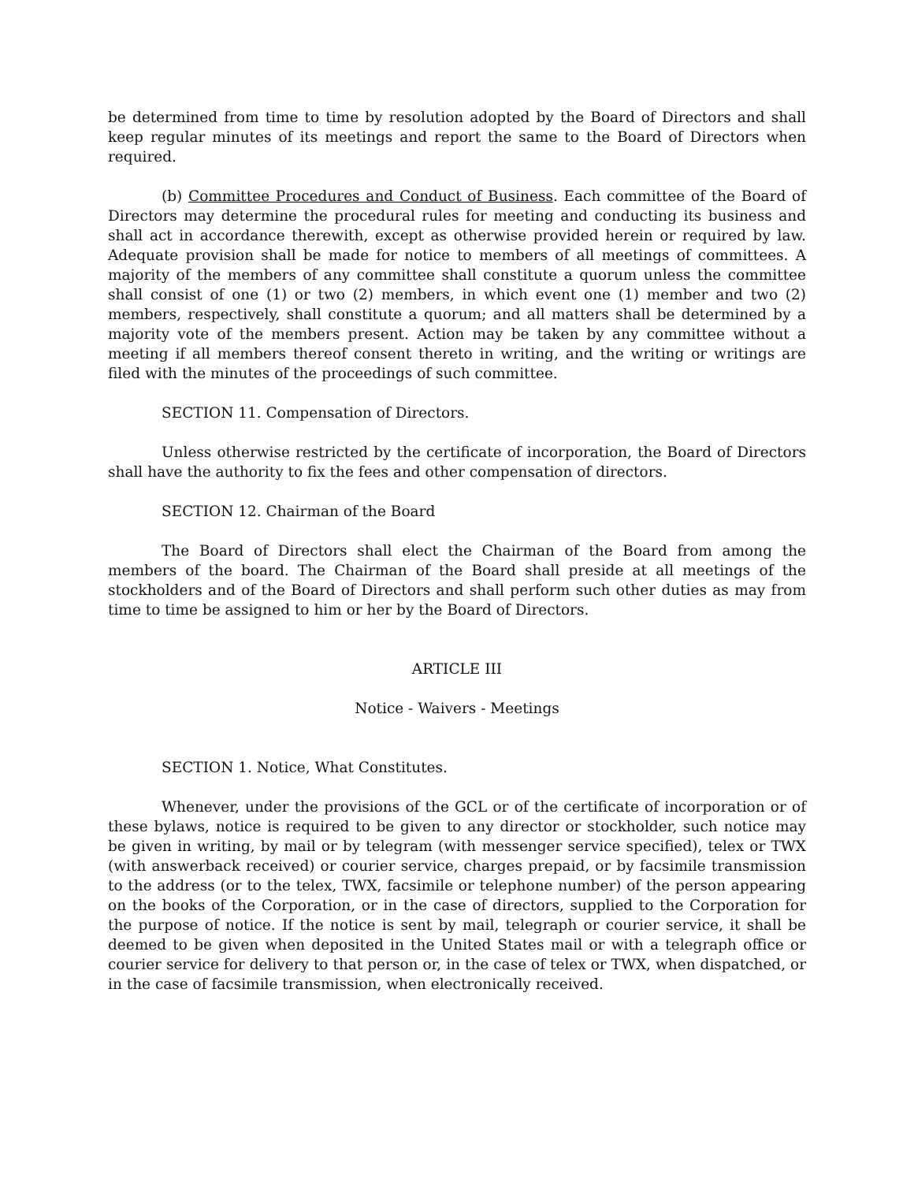be determined from time to time by resolution adopted by the Board of Directors and shall keep regular minutes of its meetings and report the same to the Board of Directors when required.
(b) Committee Procedures and Conduct of Business. Each committee of the Board of Directors may determine the procedural rules for meeting and conducting its business and shall act in accordance therewith, except as otherwise provided herein or required by law. Adequate provision shall be made for notice to members of all meetings of committees. A majority of the members of any committee shall constitute a quorum unless the committee shall consist of one (1) or two (2) members, in which event one (1) member and two (2) members, respectively, shall constitute a quorum; and all matters shall be determined by a majority vote of the members present. Action may be taken by any committee without a meeting if all members thereof consent thereto in writing, and the writing or writings are filed with the minutes of the proceedings of such committee.
SECTION 11. Compensation of Directors.
Unless otherwise restricted by the certificate of incorporation, the Board of Directors shall have the authority to fix the fees and other compensation of directors.
SECTION 12. Chairman of the Board
The Board of Directors shall elect the Chairman of the Board from among the members of the board. The Chairman of the Board shall preside at all meetings of the stockholders and of the Board of Directors and shall perform such other duties as may from time to time be assigned to him or her by the Board of Directors.
ARTICLE III
Notice - Waivers - Meetings
SECTION 1. Notice, What Constitutes.
Whenever, under the provisions of the GCL or of the certificate of incorporation or of these bylaws, notice is required to be given to any director or stockholder, such notice may be given in writing, by mail or by telegram (with messenger service specified), telex or TWX (with answerback received) or courier service, charges prepaid, or by facsimile transmission to the address (or to the telex, TWX, facsimile or telephone number) of the person appearing on the books of the Corporation, or in the case of directors, supplied to the Corporation for the purpose of notice. If the notice is sent by mail, telegraph or courier service, it shall be deemed to be given when deposited in the United States mail or with a telegraph office or courier service for delivery to that person or, in the case of telex or TWX, when dispatched, or in the case of facsimile transmission, when electronically received.